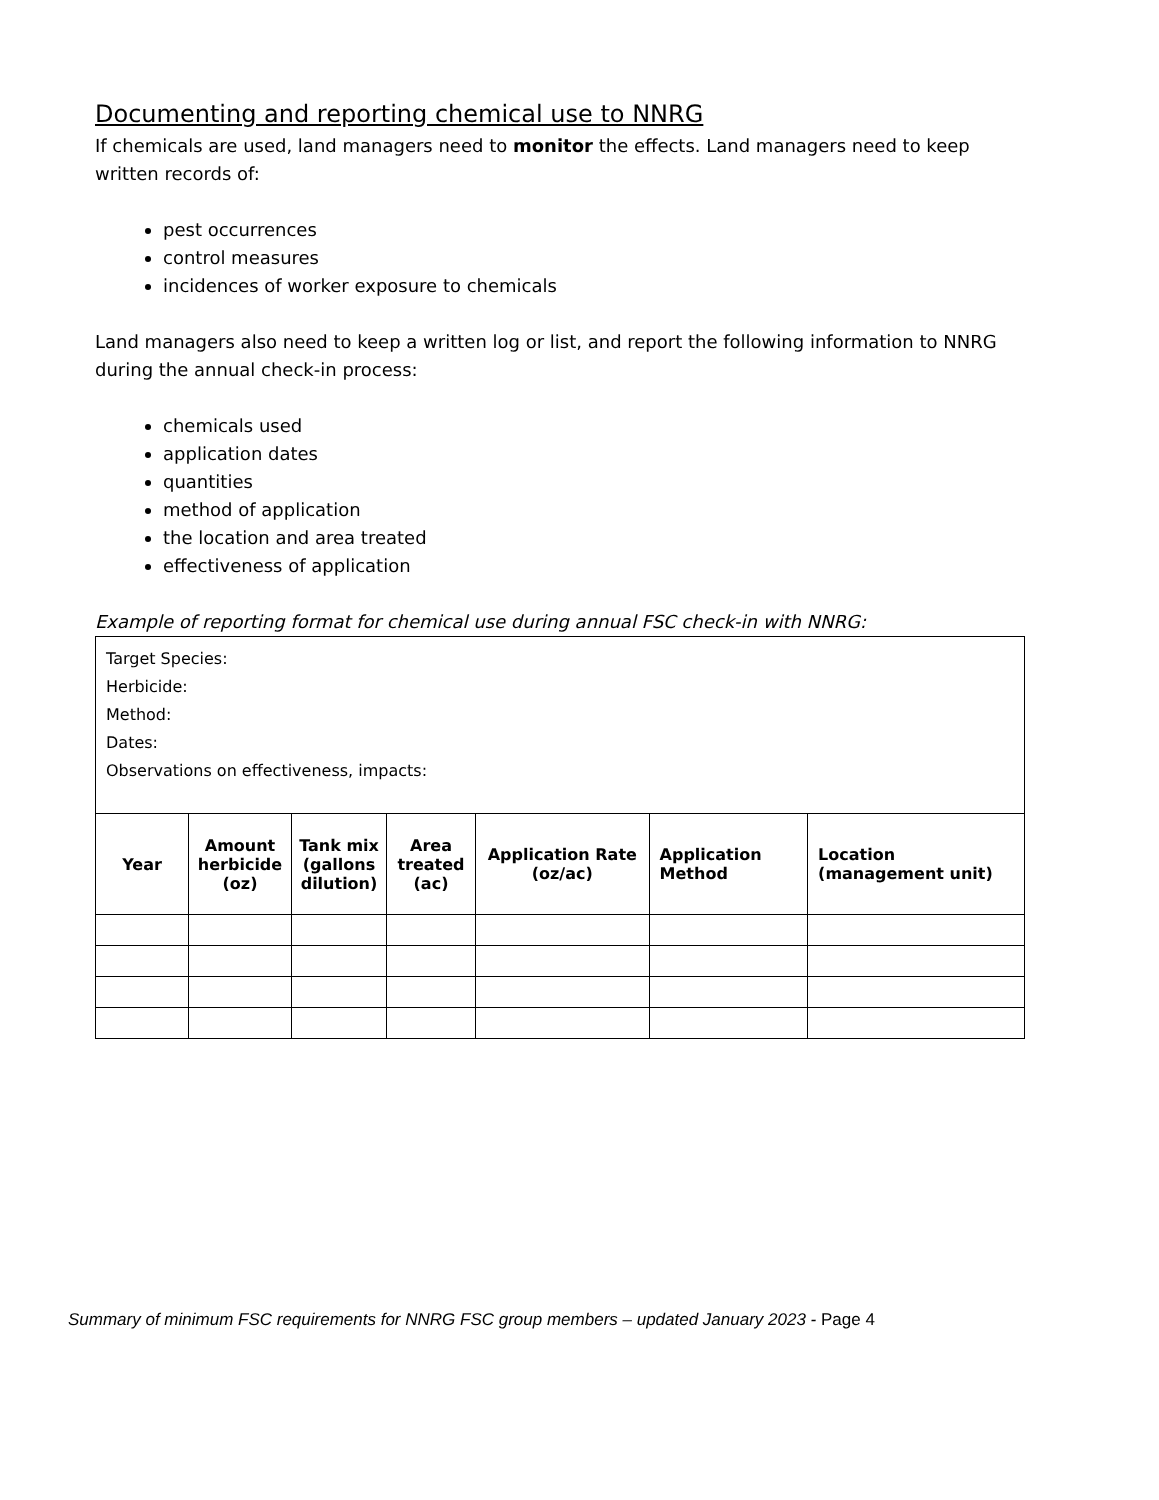Documenting and reporting chemical use to NNRG
If chemicals are used, land managers need to monitor the effects. Land managers need to keep written records of:
pest occurrences
control measures
incidences of worker exposure to chemicals
Land managers also need to keep a written log or list, and report the following information to NNRG during the annual check-in process:
chemicals used
application dates
quantities
method of application
the location and area treated
effectiveness of application
Example of reporting format for chemical use during annual FSC check-in with NNRG:
| Target Species: Herbicide: Method: Dates: Observations on effectiveness, impacts: | | | | | | |
| Year | Amount herbicide (oz) | Tank mix (gallons dilution) | Area treated (ac) | Application Rate (oz/ac) | Application Method | Location (management unit) |
Summary of minimum FSC requirements for NNRG FSC group members – updated January 2023 - Page 4